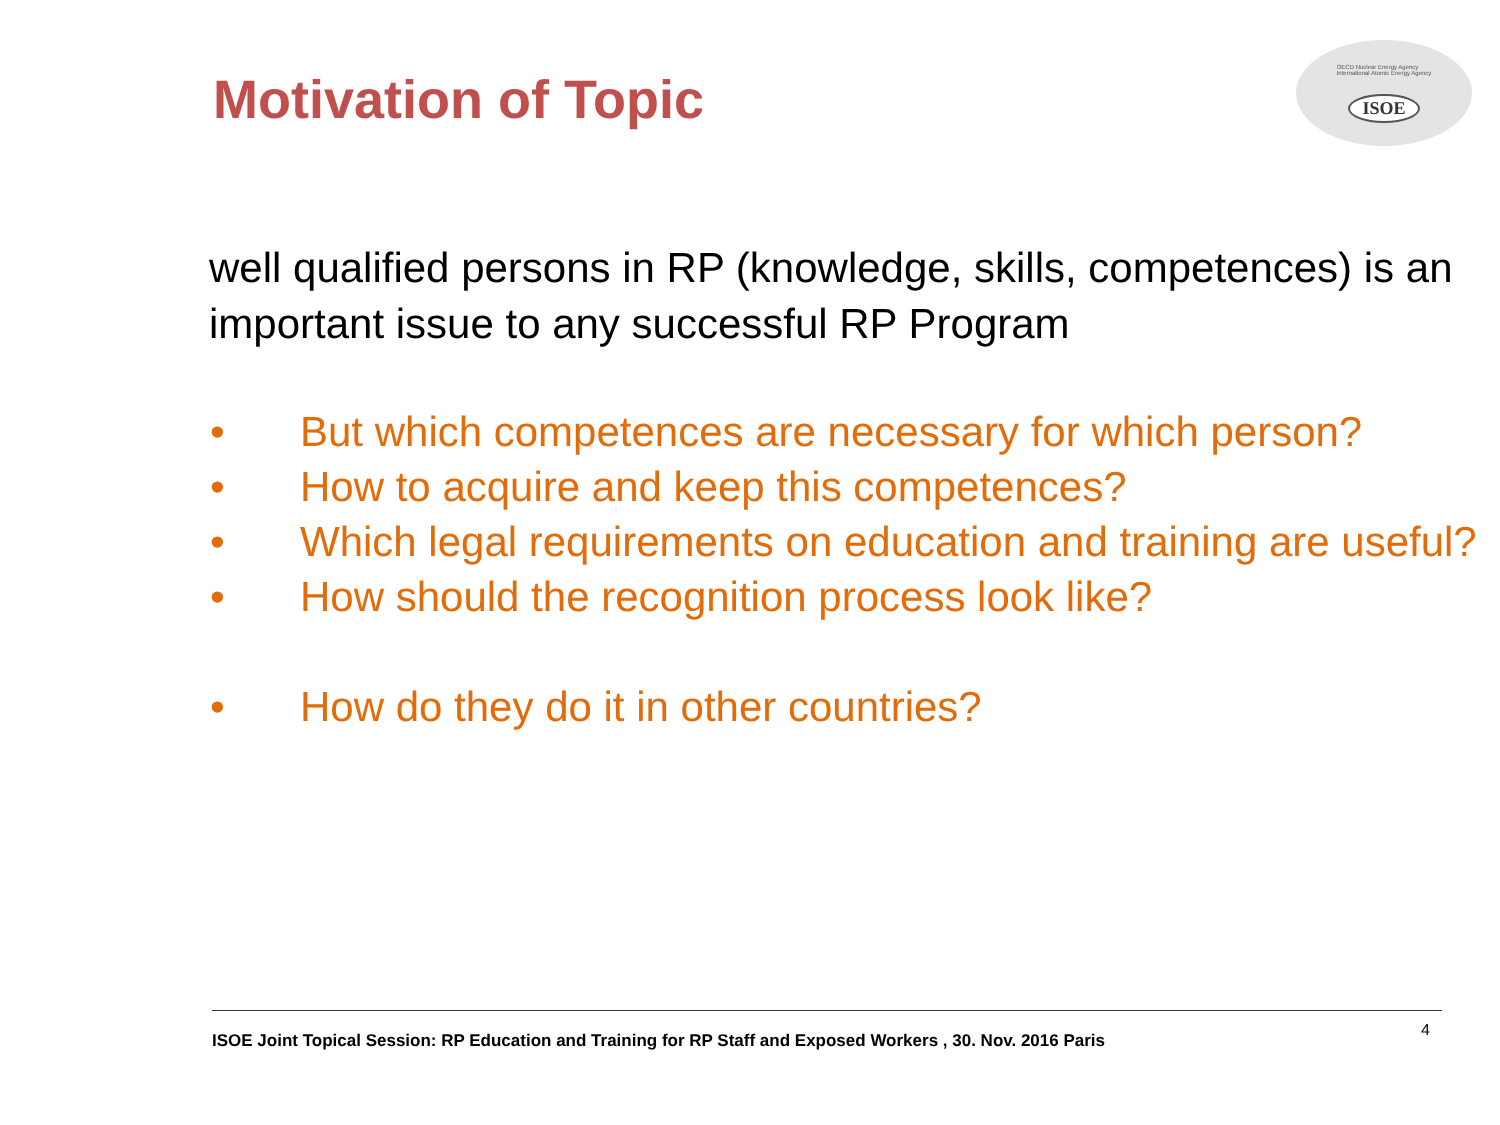Motivation of Topic
OECD Nuclear Energy Agency
International Atomic Energy Agency
ISOE
well qualified persons in RP (knowledge, skills, competences) is an important issue to any successful RP Program
• But which competences are necessary for which person?
• How to acquire and keep this competences?
• Which legal requirements on education and training are useful?
• How should the recognition process look like?
• How do they do it in other countries?
ISOE Joint Topical Session: RP Education and Training for RP Staff and Exposed Workers , 30. Nov. 2016 Paris 4